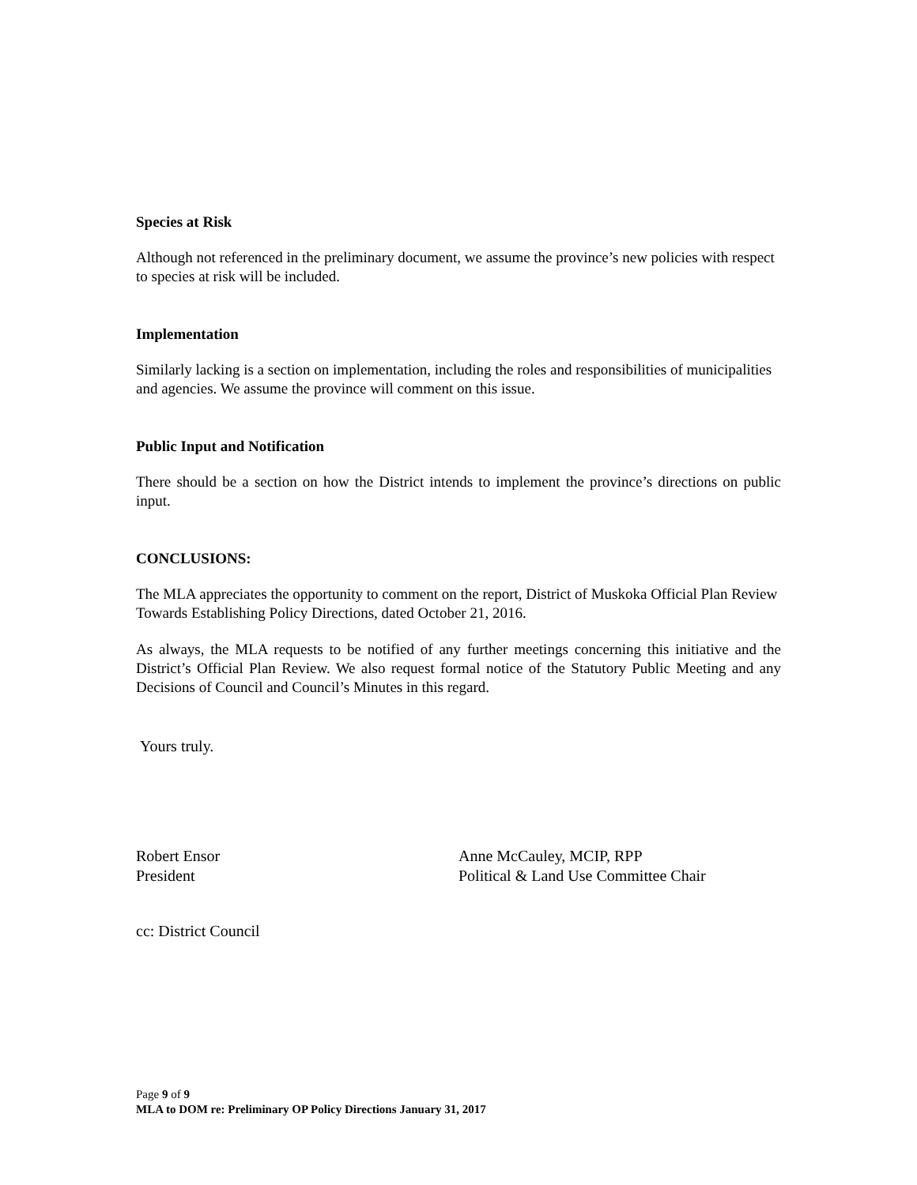Species at Risk
Although not referenced in the preliminary document, we assume the province’s new policies with respect to species at risk will be included.
Implementation
Similarly lacking is a section on implementation, including the roles and responsibilities of municipalities and agencies. We assume the province will comment on this issue.
Public Input and Notification
There should be a section on how the District intends to implement the province’s directions on public input.
CONCLUSIONS:
The MLA appreciates the opportunity to comment on the report, District of Muskoka Official Plan Review Towards Establishing Policy Directions, dated October 21, 2016.
As always, the MLA requests to be notified of any further meetings concerning this initiative and the District’s Official Plan Review. We also request formal notice of the Statutory Public Meeting and any Decisions of Council and Council’s Minutes in this regard.
Yours truly.
Robert Ensor
President
Anne McCauley, MCIP, RPP
Political & Land Use Committee Chair
cc: District Council
Page 9 of 9
MLA to DOM re: Preliminary OP Policy Directions January 31, 2017